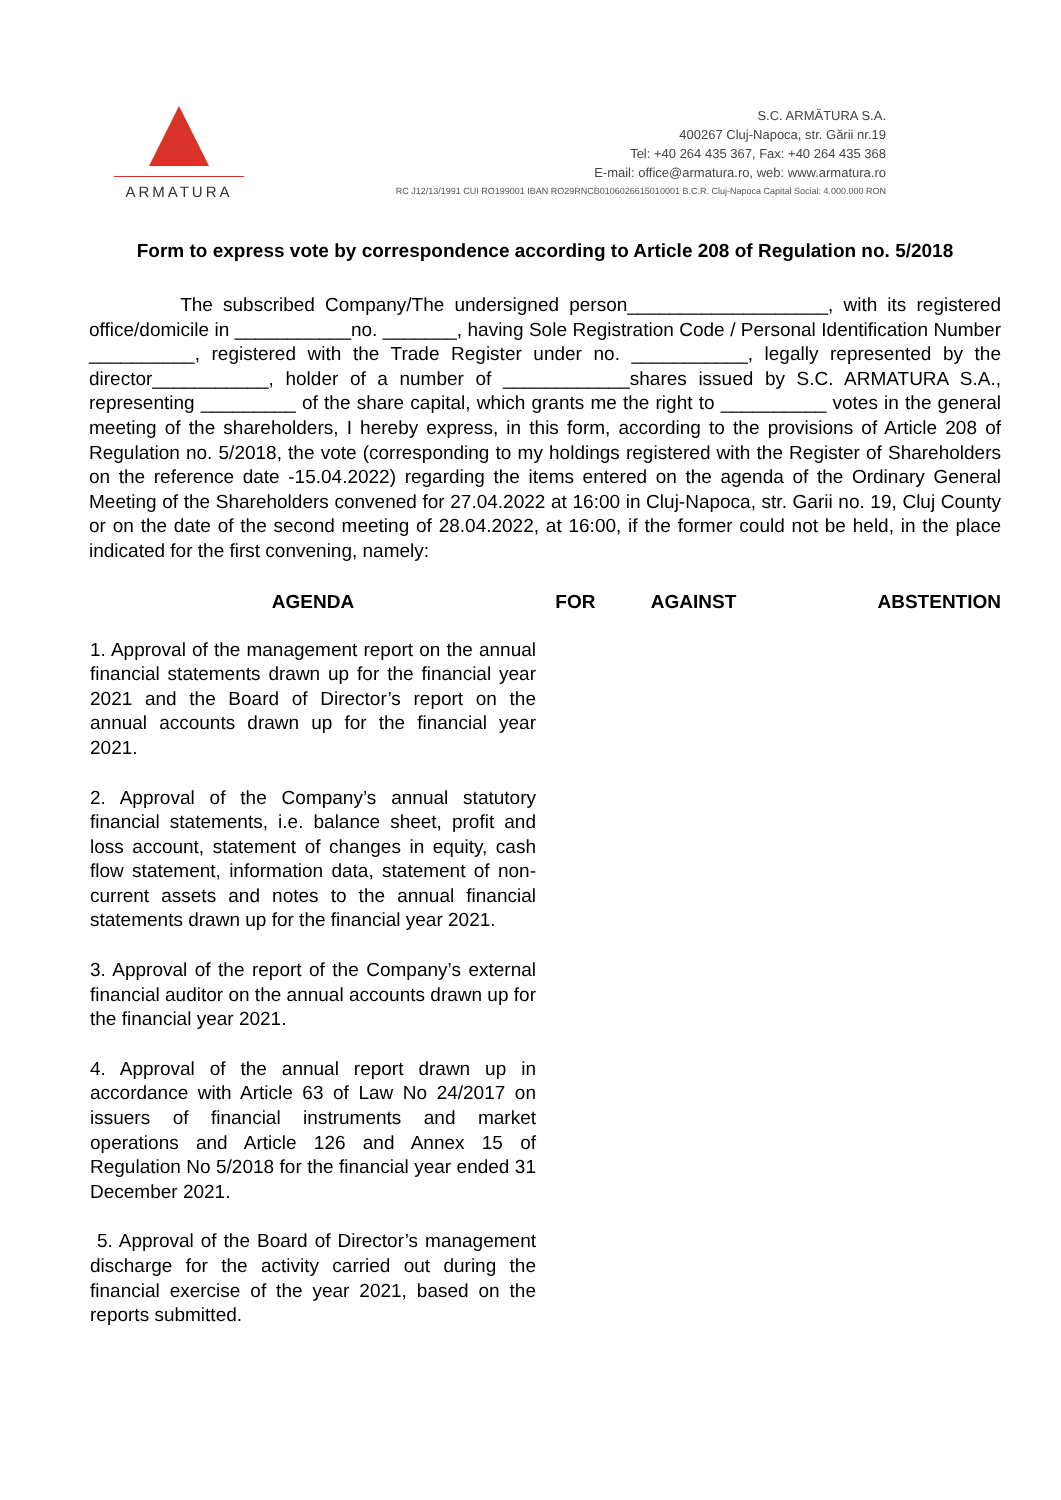ARMATURA
S.C. ARMĂTURA S.A.
400267 Cluj-Napoca, str. Gării nr.19
Tel: +40 264 435 367, Fax: +40 264 435 368
E-mail: office@armatura.ro, web: www.armatura.ro
RC J12/13/1991 CUI RO199001 IBAN RO29RNCB0106026615010001 B.C.R. Cluj-Napoca Capital Social: 4.000.000 RON
Form to express vote by correspondence according to Article 208 of Regulation no. 5/2018
The subscribed Company/The undersigned person___________________, with its registered office/domicile in ___________no. _______, having Sole Registration Code / Personal Identification Number __________, registered with the Trade Register under no. ___________, legally represented by the director___________, holder of a number of ____________shares issued by S.C. ARMATURA S.A., representing _________ of the share capital, which grants me the right to __________ votes in the general meeting of the shareholders, I hereby express, in this form, according to the provisions of Article 208 of Regulation no. 5/2018, the vote (corresponding to my holdings registered with the Register of Shareholders on the reference date -15.04.2022) regarding the items entered on the agenda of the Ordinary General Meeting of the Shareholders convened for 27.04.2022 at 16:00 in Cluj-Napoca, str. Garii no. 19, Cluj County or on the date of the second meeting of 28.04.2022, at 16:00, if the former could not be held, in the place indicated for the first convening, namely:
| AGENDA | FOR | AGAINST | ABSTENTION |
| --- | --- | --- | --- |
| 1. Approval of the management report on the annual financial statements drawn up for the financial year 2021 and the Board of Director’s report on the annual accounts drawn up for the financial year 2021. | | | |
| 2. Approval of the Company’s annual statutory financial statements, i.e. balance sheet, profit and loss account, statement of changes in equity, cash flow statement, information data, statement of non-current assets and notes to the annual financial statements drawn up for the financial year 2021. | | | |
| 3. Approval of the report of the Company’s external financial auditor on the annual accounts drawn up for the financial year 2021. | | | |
| 4. Approval of the annual report drawn up in accordance with Article 63 of Law No 24/2017 on issuers of financial instruments and market operations and Article 126 and Annex 15 of Regulation No 5/2018 for the financial year ended 31 December 2021. | | | |
| 5. Approval of the Board of Director’s management discharge for the activity carried out during the financial exercise of the year 2021, based on the reports submitted. | | | |